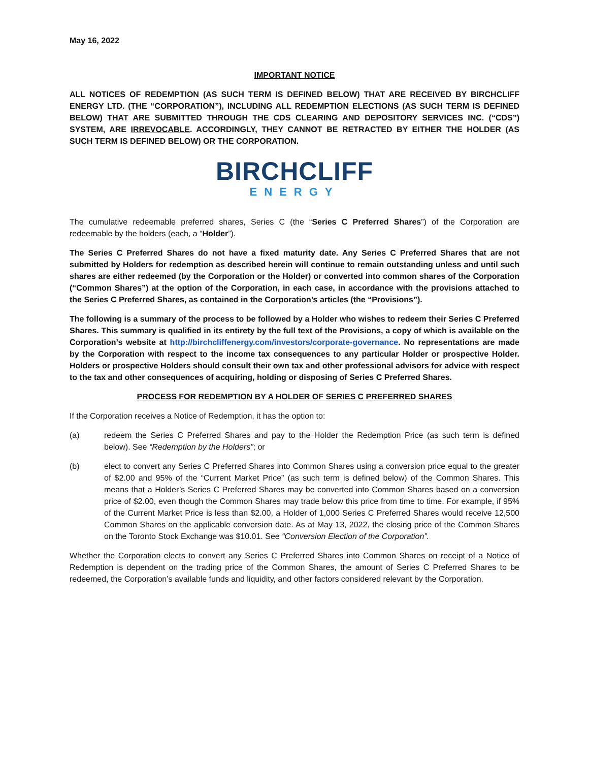May 16, 2022
IMPORTANT NOTICE
ALL NOTICES OF REDEMPTION (AS SUCH TERM IS DEFINED BELOW) THAT ARE RECEIVED BY BIRCHCLIFF ENERGY LTD. (THE “CORPORATION”), INCLUDING ALL REDEMPTION ELECTIONS (AS SUCH TERM IS DEFINED BELOW) THAT ARE SUBMITTED THROUGH THE CDS CLEARING AND DEPOSITORY SERVICES INC. (“CDS”) SYSTEM, ARE IRREVOCABLE. ACCORDINGLY, THEY CANNOT BE RETRACTED BY EITHER THE HOLDER (AS SUCH TERM IS DEFINED BELOW) OR THE CORPORATION.
BIRCHCLIFF
ENERGY
The cumulative redeemable preferred shares, Series C (the “Series C Preferred Shares”) of the Corporation are redeemable by the holders (each, a “Holder”).
The Series C Preferred Shares do not have a fixed maturity date. Any Series C Preferred Shares that are not submitted by Holders for redemption as described herein will continue to remain outstanding unless and until such shares are either redeemed (by the Corporation or the Holder) or converted into common shares of the Corporation (“Common Shares”) at the option of the Corporation, in each case, in accordance with the provisions attached to the Series C Preferred Shares, as contained in the Corporation’s articles (the “Provisions”).
The following is a summary of the process to be followed by a Holder who wishes to redeem their Series C Preferred Shares. This summary is qualified in its entirety by the full text of the Provisions, a copy of which is available on the Corporation’s website at http://birchcliffenergy.com/investors/corporate-governance. No representations are made by the Corporation with respect to the income tax consequences to any particular Holder or prospective Holder. Holders or prospective Holders should consult their own tax and other professional advisors for advice with respect to the tax and other consequences of acquiring, holding or disposing of Series C Preferred Shares.
PROCESS FOR REDEMPTION BY A HOLDER OF SERIES C PREFERRED SHARES
If the Corporation receives a Notice of Redemption, it has the option to:
(a) redeem the Series C Preferred Shares and pay to the Holder the Redemption Price (as such term is defined below). See “Redemption by the Holders”; or
(b) elect to convert any Series C Preferred Shares into Common Shares using a conversion price equal to the greater of $2.00 and 95% of the “Current Market Price” (as such term is defined below) of the Common Shares. This means that a Holder’s Series C Preferred Shares may be converted into Common Shares based on a conversion price of $2.00, even though the Common Shares may trade below this price from time to time. For example, if 95% of the Current Market Price is less than $2.00, a Holder of 1,000 Series C Preferred Shares would receive 12,500 Common Shares on the applicable conversion date. As at May 13, 2022, the closing price of the Common Shares on the Toronto Stock Exchange was $10.01. See “Conversion Election of the Corporation”.
Whether the Corporation elects to convert any Series C Preferred Shares into Common Shares on receipt of a Notice of Redemption is dependent on the trading price of the Common Shares, the amount of Series C Preferred Shares to be redeemed, the Corporation’s available funds and liquidity, and other factors considered relevant by the Corporation.